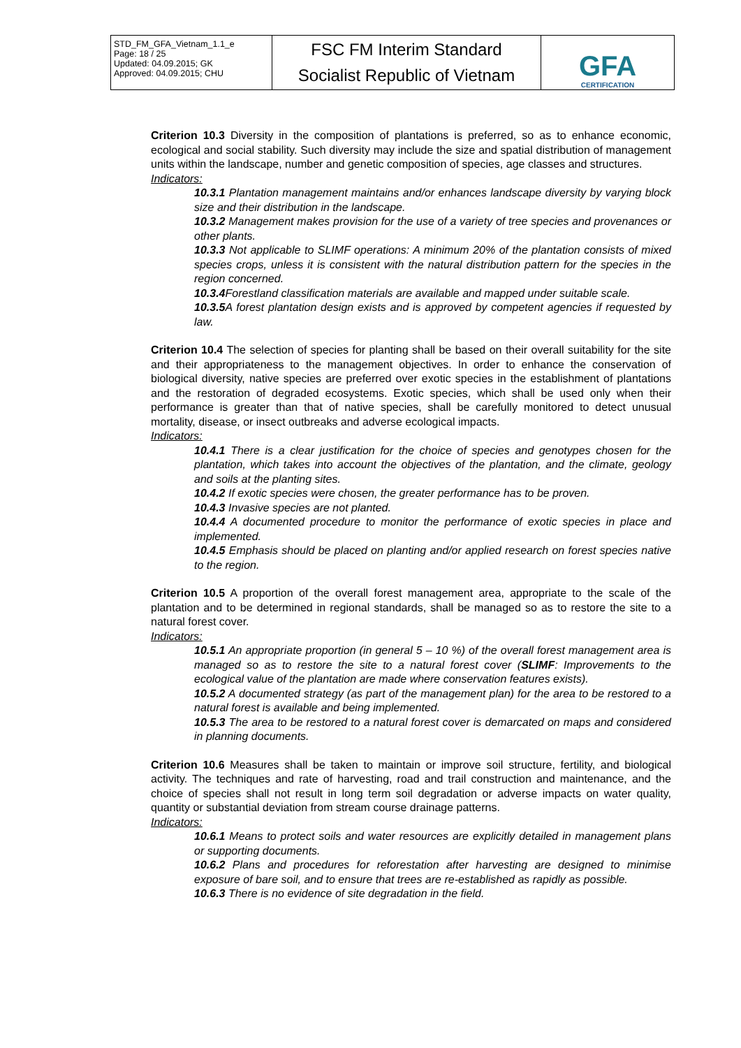| STD_FM_GFA_Vietnam_1.1_e Page: 18 / 25 Updated: 04.09.2015; GK Approved: 04.09.2015; CHU | FSC FM Interim Standard Socialist Republic of Vietnam | GFA CERTIFICATION |
Criterion 10.3 Diversity in the composition of plantations is preferred, so as to enhance economic, ecological and social stability. Such diversity may include the size and spatial distribution of management units within the landscape, number and genetic composition of species, age classes and structures.
Indicators:
10.3.1 Plantation management maintains and/or enhances landscape diversity by varying block size and their distribution in the landscape.
10.3.2 Management makes provision for the use of a variety of tree species and provenances or other plants.
10.3.3 Not applicable to SLIMF operations: A minimum 20% of the plantation consists of mixed species crops, unless it is consistent with the natural distribution pattern for the species in the region concerned.
10.3.4 Forestland classification materials are available and mapped under suitable scale.
10.3.5 A forest plantation design exists and is approved by competent agencies if requested by law.
Criterion 10.4 The selection of species for planting shall be based on their overall suitability for the site and their appropriateness to the management objectives. In order to enhance the conservation of biological diversity, native species are preferred over exotic species in the establishment of plantations and the restoration of degraded ecosystems. Exotic species, which shall be used only when their performance is greater than that of native species, shall be carefully monitored to detect unusual mortality, disease, or insect outbreaks and adverse ecological impacts.
Indicators:
10.4.1 There is a clear justification for the choice of species and genotypes chosen for the plantation, which takes into account the objectives of the plantation, and the climate, geology and soils at the planting sites.
10.4.2 If exotic species were chosen, the greater performance has to be proven.
10.4.3 Invasive species are not planted.
10.4.4 A documented procedure to monitor the performance of exotic species in place and implemented.
10.4.5 Emphasis should be placed on planting and/or applied research on forest species native to the region.
Criterion 10.5 A proportion of the overall forest management area, appropriate to the scale of the plantation and to be determined in regional standards, shall be managed so as to restore the site to a natural forest cover.
Indicators:
10.5.1 An appropriate proportion (in general 5 – 10 %) of the overall forest management area is managed so as to restore the site to a natural forest cover (SLIMF: Improvements to the ecological value of the plantation are made where conservation features exists).
10.5.2 A documented strategy (as part of the management plan) for the area to be restored to a natural forest is available and being implemented.
10.5.3 The area to be restored to a natural forest cover is demarcated on maps and considered in planning documents.
Criterion 10.6 Measures shall be taken to maintain or improve soil structure, fertility, and biological activity. The techniques and rate of harvesting, road and trail construction and maintenance, and the choice of species shall not result in long term soil degradation or adverse impacts on water quality, quantity or substantial deviation from stream course drainage patterns.
Indicators:
10.6.1 Means to protect soils and water resources are explicitly detailed in management plans or supporting documents.
10.6.2 Plans and procedures for reforestation after harvesting are designed to minimise exposure of bare soil, and to ensure that trees are re-established as rapidly as possible.
10.6.3 There is no evidence of site degradation in the field.